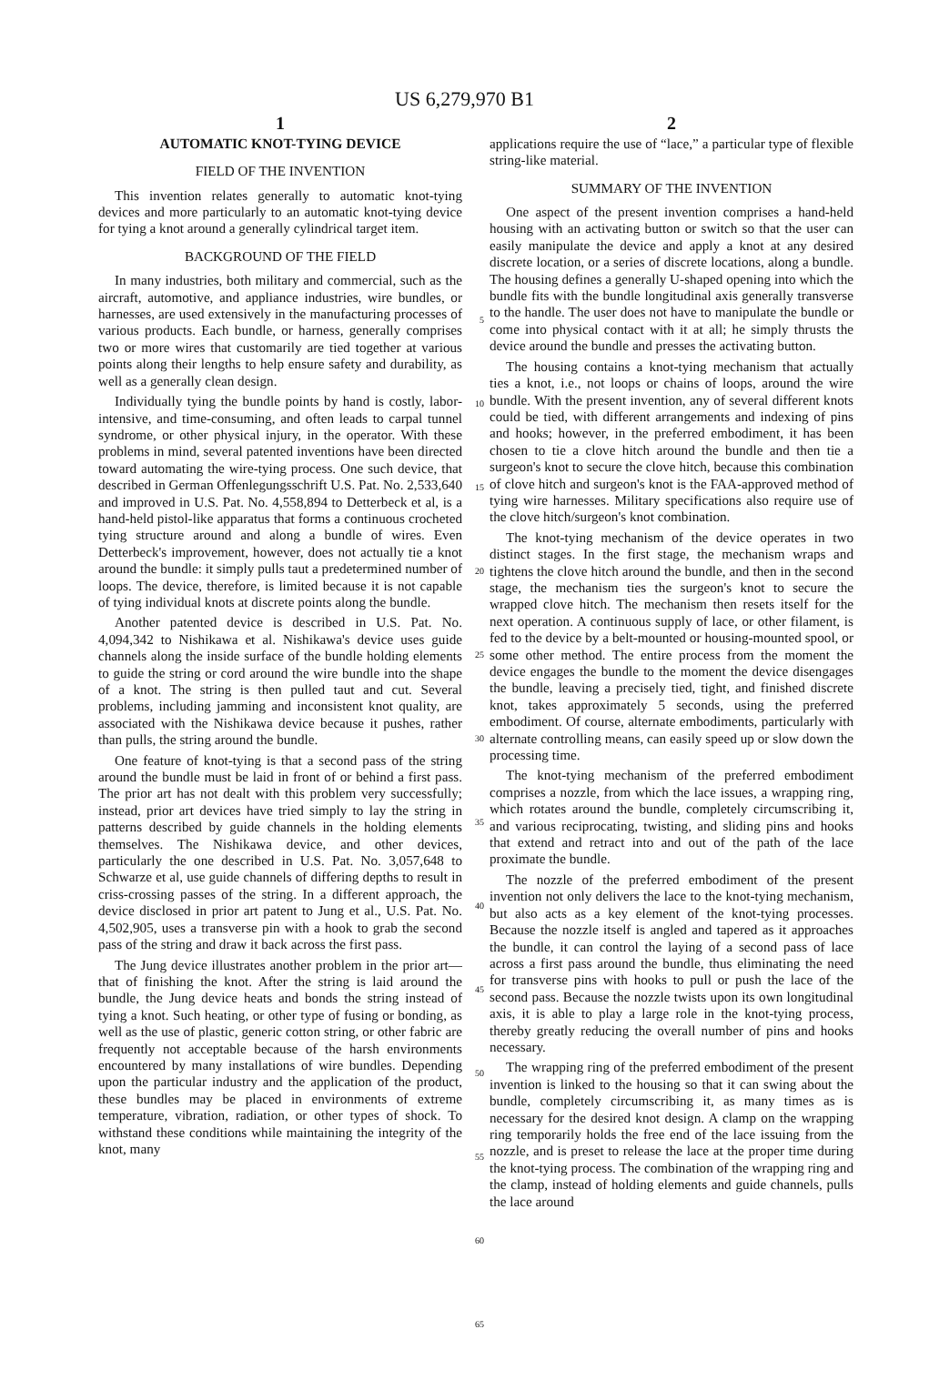US 6,279,970 B1
1
AUTOMATIC KNOT-TYING DEVICE
FIELD OF THE INVENTION
This invention relates generally to automatic knot-tying devices and more particularly to an automatic knot-tying device for tying a knot around a generally cylindrical target item.
BACKGROUND OF THE FIELD
In many industries, both military and commercial, such as the aircraft, automotive, and appliance industries, wire bundles, or harnesses, are used extensively in the manufacturing processes of various products. Each bundle, or harness, generally comprises two or more wires that customarily are tied together at various points along their lengths to help ensure safety and durability, as well as a generally clean design.
Individually tying the bundle points by hand is costly, labor-intensive, and time-consuming, and often leads to carpal tunnel syndrome, or other physical injury, in the operator. With these problems in mind, several patented inventions have been directed toward automating the wire-tying process. One such device, that described in German Offenlegungsschrift U.S. Pat. No. 2,533,640 and improved in U.S. Pat. No. 4,558,894 to Detterbeck et al, is a hand-held pistol-like apparatus that forms a continuous crocheted tying structure around and along a bundle of wires. Even Detterbeck's improvement, however, does not actually tie a knot around the bundle: it simply pulls taut a predetermined number of loops. The device, therefore, is limited because it is not capable of tying individual knots at discrete points along the bundle.
Another patented device is described in U.S. Pat. No. 4,094,342 to Nishikawa et al. Nishikawa's device uses guide channels along the inside surface of the bundle holding elements to guide the string or cord around the wire bundle into the shape of a knot. The string is then pulled taut and cut. Several problems, including jamming and inconsistent knot quality, are associated with the Nishikawa device because it pushes, rather than pulls, the string around the bundle.
One feature of knot-tying is that a second pass of the string around the bundle must be laid in front of or behind a first pass. The prior art has not dealt with this problem very successfully; instead, prior art devices have tried simply to lay the string in patterns described by guide channels in the holding elements themselves. The Nishikawa device, and other devices, particularly the one described in U.S. Pat. No. 3,057,648 to Schwarze et al, use guide channels of differing depths to result in criss-crossing passes of the string. In a different approach, the device disclosed in prior art patent to Jung et al., U.S. Pat. No. 4,502,905, uses a transverse pin with a hook to grab the second pass of the string and draw it back across the first pass.
The Jung device illustrates another problem in the prior art—that of finishing the knot. After the string is laid around the bundle, the Jung device heats and bonds the string instead of tying a knot. Such heating, or other type of fusing or bonding, as well as the use of plastic, generic cotton string, or other fabric are frequently not acceptable because of the harsh environments encountered by many installations of wire bundles. Depending upon the particular industry and the application of the product, these bundles may be placed in environments of extreme temperature, vibration, radiation, or other types of shock. To withstand these conditions while maintaining the integrity of the knot, many
5
10
15
20
25
30
35
40
45
50
55
60
65
2
applications require the use of “lace,” a particular type of flexible string-like material.
SUMMARY OF THE INVENTION
One aspect of the present invention comprises a hand-held housing with an activating button or switch so that the user can easily manipulate the device and apply a knot at any desired discrete location, or a series of discrete locations, along a bundle. The housing defines a generally U-shaped opening into which the bundle fits with the bundle longitudinal axis generally transverse to the handle. The user does not have to manipulate the bundle or come into physical contact with it at all; he simply thrusts the device around the bundle and presses the activating button.
The housing contains a knot-tying mechanism that actually ties a knot, i.e., not loops or chains of loops, around the wire bundle. With the present invention, any of several different knots could be tied, with different arrangements and indexing of pins and hooks; however, in the preferred embodiment, it has been chosen to tie a clove hitch around the bundle and then tie a surgeon's knot to secure the clove hitch, because this combination of clove hitch and surgeon's knot is the FAA-approved method of tying wire harnesses. Military specifications also require use of the clove hitch/surgeon's knot combination.
The knot-tying mechanism of the device operates in two distinct stages. In the first stage, the mechanism wraps and tightens the clove hitch around the bundle, and then in the second stage, the mechanism ties the surgeon's knot to secure the wrapped clove hitch. The mechanism then resets itself for the next operation. A continuous supply of lace, or other filament, is fed to the device by a belt-mounted or housing-mounted spool, or some other method. The entire process from the moment the device engages the bundle to the moment the device disengages the bundle, leaving a precisely tied, tight, and finished discrete knot, takes approximately 5 seconds, using the preferred embodiment. Of course, alternate embodiments, particularly with alternate controlling means, can easily speed up or slow down the processing time.
The knot-tying mechanism of the preferred embodiment comprises a nozzle, from which the lace issues, a wrapping ring, which rotates around the bundle, completely circumscribing it, and various reciprocating, twisting, and sliding pins and hooks that extend and retract into and out of the path of the lace proximate the bundle.
The nozzle of the preferred embodiment of the present invention not only delivers the lace to the knot-tying mechanism, but also acts as a key element of the knot-tying processes. Because the nozzle itself is angled and tapered as it approaches the bundle, it can control the laying of a second pass of lace across a first pass around the bundle, thus eliminating the need for transverse pins with hooks to pull or push the lace of the second pass. Because the nozzle twists upon its own longitudinal axis, it is able to play a large role in the knot-tying process, thereby greatly reducing the overall number of pins and hooks necessary.
The wrapping ring of the preferred embodiment of the present invention is linked to the housing so that it can swing about the bundle, completely circumscribing it, as many times as is necessary for the desired knot design. A clamp on the wrapping ring temporarily holds the free end of the lace issuing from the nozzle, and is preset to release the lace at the proper time during the knot-tying process. The combination of the wrapping ring and the clamp, instead of holding elements and guide channels, pulls the lace around